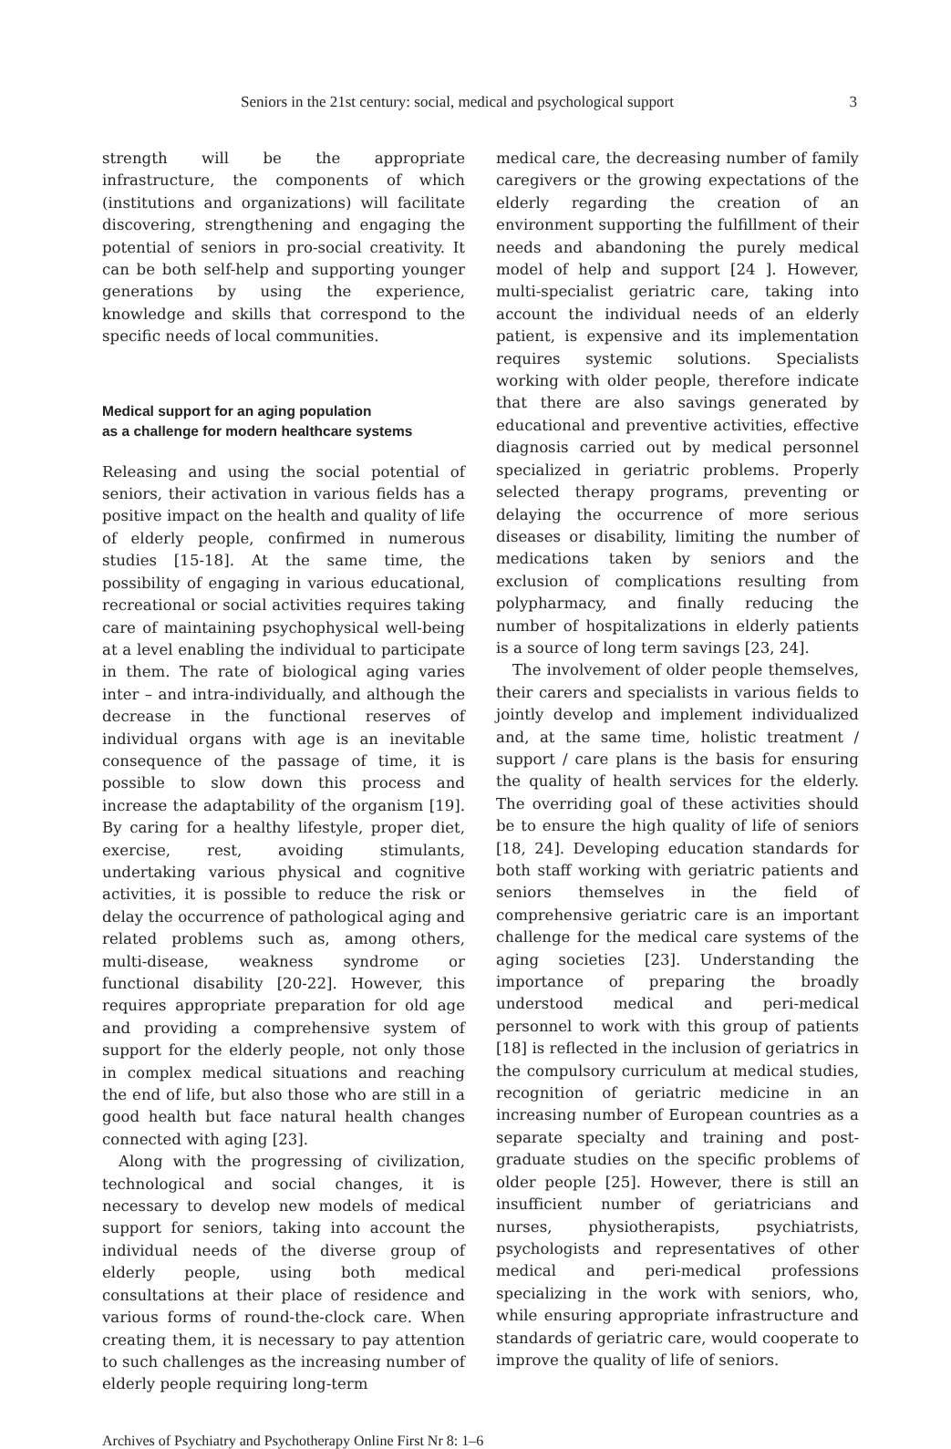Seniors in the 21st century: social, medical and psychological support 3
strength will be the appropriate infrastructure, the components of which (institutions and organizations) will facilitate discovering, strengthening and engaging the potential of seniors in pro-social creativity. It can be both self-help and supporting younger generations by using the experience, knowledge and skills that correspond to the specific needs of local communities.
Medical support for an aging population
as a challenge for modern healthcare systems
Releasing and using the social potential of seniors, their activation in various fields has a positive impact on the health and quality of life of elderly people, confirmed in numerous studies [15-18]. At the same time, the possibility of engaging in various educational, recreational or social activities requires taking care of maintaining psychophysical well-being at a level enabling the individual to participate in them. The rate of biological aging varies inter – and intra-individually, and although the decrease in the functional reserves of individual organs with age is an inevitable consequence of the passage of time, it is possible to slow down this process and increase the adaptability of the organism [19]. By caring for a healthy lifestyle, proper diet, exercise, rest, avoiding stimulants, undertaking various physical and cognitive activities, it is possible to reduce the risk or delay the occurrence of pathological aging and related problems such as, among others, multi-disease, weakness syndrome or functional disability [20-22]. However, this requires appropriate preparation for old age and providing a comprehensive system of support for the elderly people, not only those in complex medical situations and reaching the end of life, but also those who are still in a good health but face natural health changes connected with aging [23].
Along with the progressing of civilization, technological and social changes, it is necessary to develop new models of medical support for seniors, taking into account the individual needs of the diverse group of elderly people, using both medical consultations at their place of residence and various forms of round-the-clock care. When creating them, it is necessary to pay attention to such challenges as the increasing number of elderly people requiring long-term
medical care, the decreasing number of family caregivers or the growing expectations of the elderly regarding the creation of an environment supporting the fulfillment of their needs and abandoning the purely medical model of help and support [24 ]. However, multi-specialist geriatric care, taking into account the individual needs of an elderly patient, is expensive and its implementation requires systemic solutions. Specialists working with older people, therefore indicate that there are also savings generated by educational and preventive activities, effective diagnosis carried out by medical personnel specialized in geriatric problems. Properly selected therapy programs, preventing or delaying the occurrence of more serious diseases or disability, limiting the number of medications taken by seniors and the exclusion of complications resulting from polypharmacy, and finally reducing the number of hospitalizations in elderly patients is a source of long term savings [23, 24].
The involvement of older people themselves, their carers and specialists in various fields to jointly develop and implement individualized and, at the same time, holistic treatment / support / care plans is the basis for ensuring the quality of health services for the elderly. The overriding goal of these activities should be to ensure the high quality of life of seniors [18, 24]. Developing education standards for both staff working with geriatric patients and seniors themselves in the field of comprehensive geriatric care is an important challenge for the medical care systems of the aging societies [23]. Understanding the importance of preparing the broadly understood medical and peri-medical personnel to work with this group of patients [18] is reflected in the inclusion of geriatrics in the compulsory curriculum at medical studies, recognition of geriatric medicine in an increasing number of European countries as a separate specialty and training and post-graduate studies on the specific problems of older people [25]. However, there is still an insufficient number of geriatricians and nurses, physiotherapists, psychiatrists, psychologists and representatives of other medical and peri-medical professions specializing in the work with seniors, who, while ensuring appropriate infrastructure and standards of geriatric care, would cooperate to improve the quality of life of seniors.
Archives of Psychiatry and Psychotherapy Online First Nr 8: 1–6